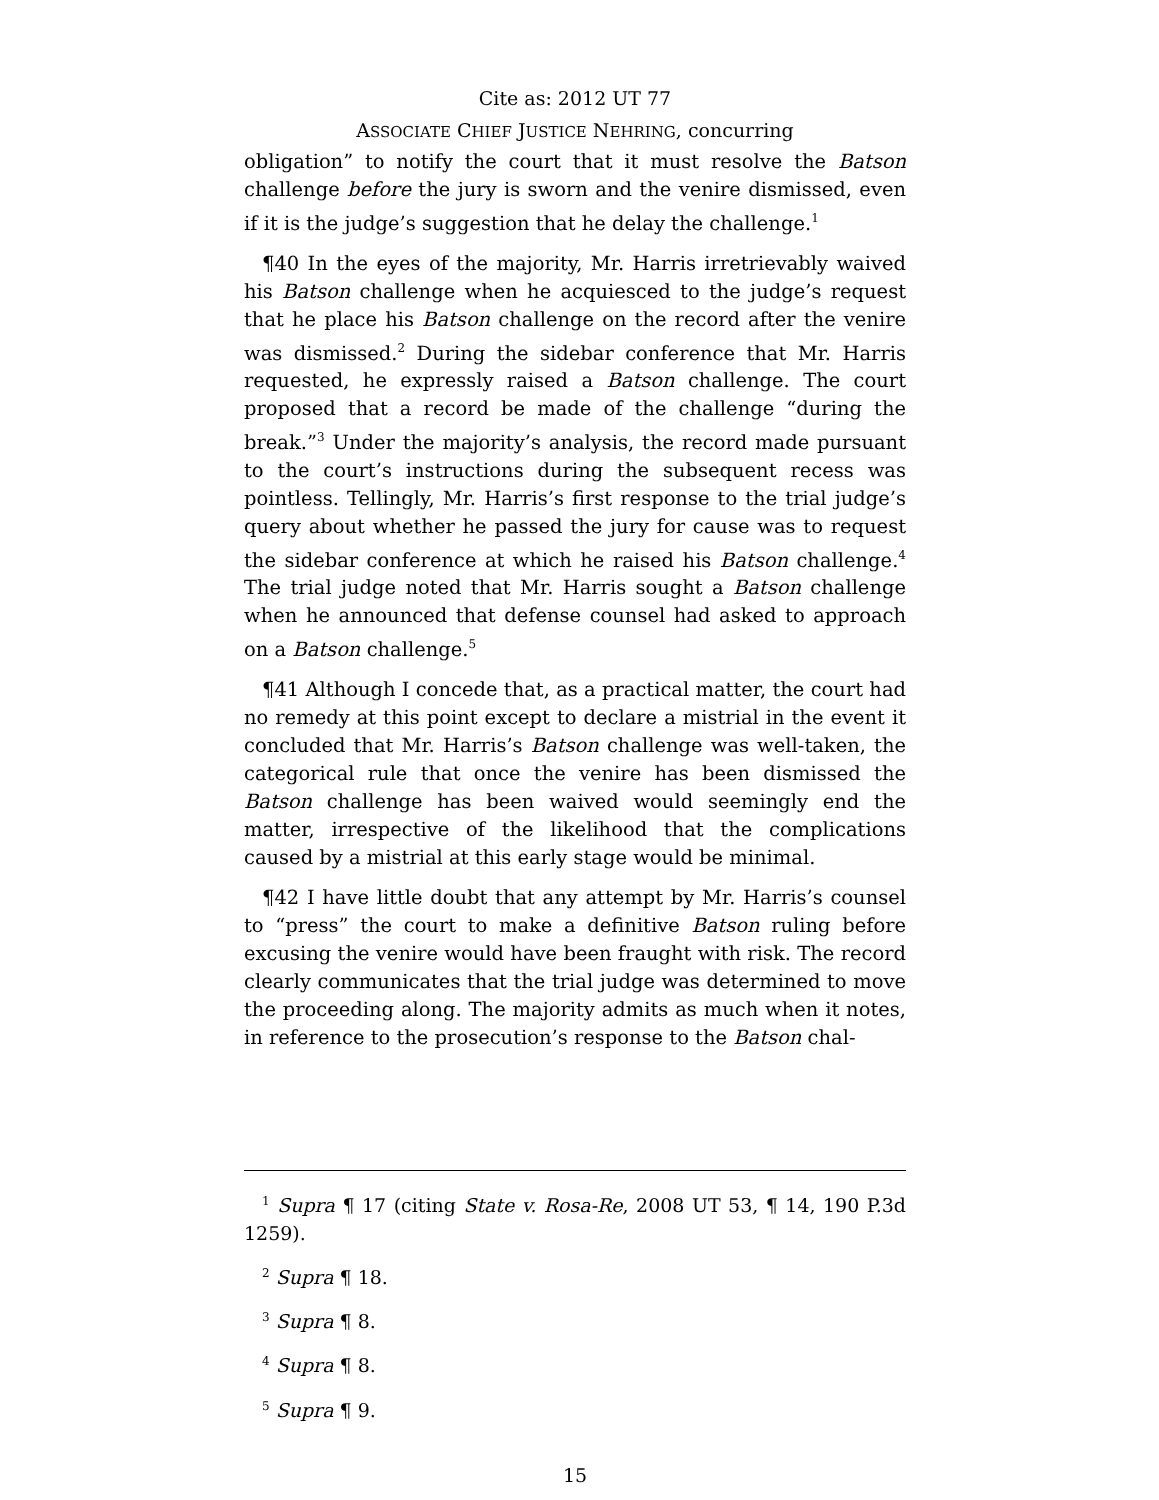Cite as: 2012 UT 77
ASSOCIATE CHIEF JUSTICE NEHRING, concurring
obligation” to notify the court that it must resolve the Batson challenge before the jury is sworn and the venire dismissed, even if it is the judge’s suggestion that he delay the challenge.<sup>1</sup>
¶40 In the eyes of the majority, Mr. Harris irretrievably waived his Batson challenge when he acquiesced to the judge’s request that he place his Batson challenge on the record after the venire was dismissed.<sup>2</sup> During the sidebar conference that Mr. Harris requested, he expressly raised a Batson challenge. The court proposed that a record be made of the challenge “during the break.”<sup>3</sup> Under the majority’s analysis, the record made pursuant to the court’s instructions during the subsequent recess was pointless. Tellingly, Mr. Harris’s first response to the trial judge’s query about whether he passed the jury for cause was to request the sidebar conference at which he raised his Batson challenge.<sup>4</sup> The trial judge noted that Mr. Harris sought a Batson challenge when he announced that defense counsel had asked to approach on a Batson challenge.<sup>5</sup>
¶41 Although I concede that, as a practical matter, the court had no remedy at this point except to declare a mistrial in the event it concluded that Mr. Harris’s Batson challenge was well-taken, the categorical rule that once the venire has been dismissed the Batson challenge has been waived would seemingly end the matter, irrespective of the likelihood that the complications caused by a mistrial at this early stage would be minimal.
¶42 I have little doubt that any attempt by Mr. Harris’s counsel to “press” the court to make a definitive Batson ruling before excusing the venire would have been fraught with risk. The record clearly communicates that the trial judge was determined to move the proceeding along. The majority admits as much when it notes, in reference to the prosecution’s response to the Batson chal-
<sup>1</sup> Supra ¶ 17 (citing State v. Rosa-Re, 2008 UT 53, ¶ 14, 190 P.3d 1259).
<sup>2</sup> Supra ¶ 18.
<sup>3</sup> Supra ¶ 8.
<sup>4</sup> Supra ¶ 8.
<sup>5</sup> Supra ¶ 9.
15